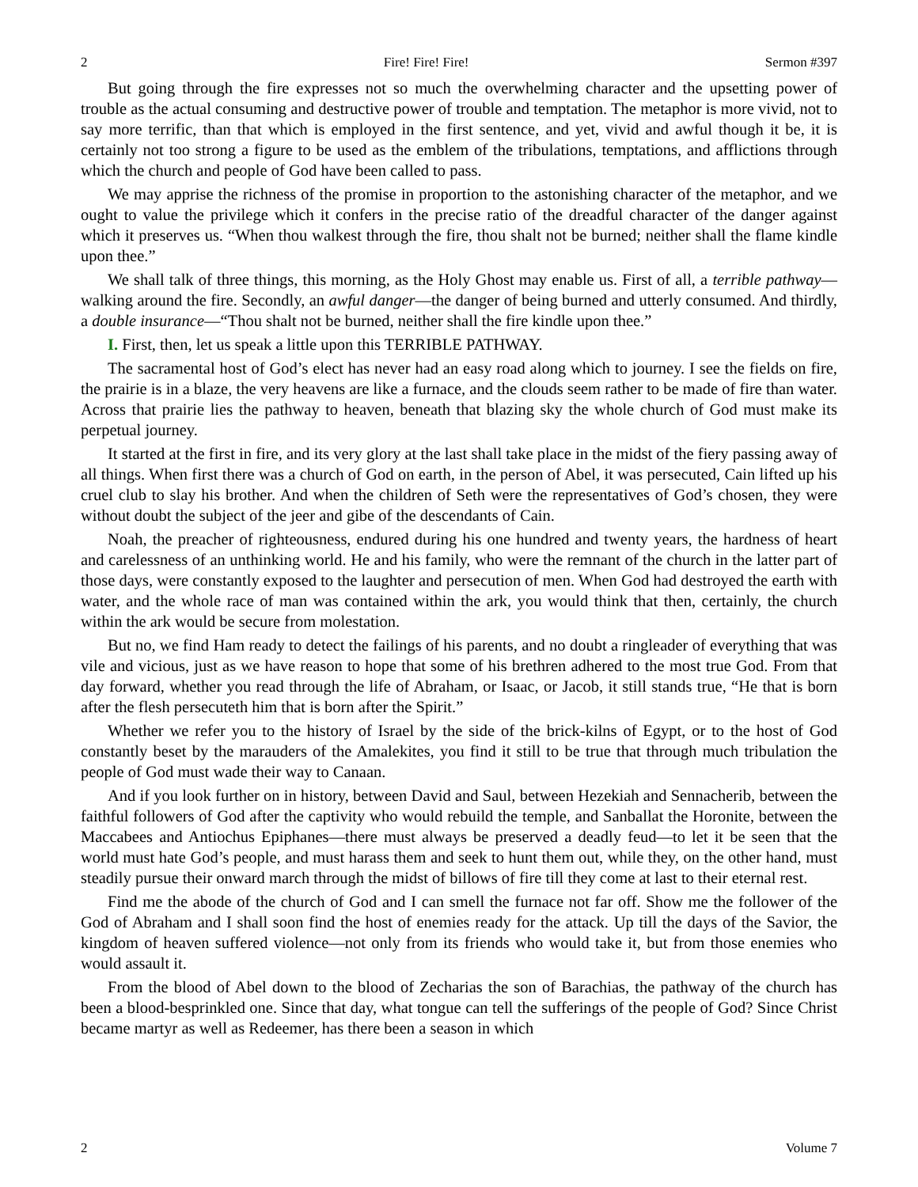2 Fire! Fire! Fire! Sermon #397
But going through the fire expresses not so much the overwhelming character and the upsetting power of trouble as the actual consuming and destructive power of trouble and temptation. The metaphor is more vivid, not to say more terrific, than that which is employed in the first sentence, and yet, vivid and awful though it be, it is certainly not too strong a figure to be used as the emblem of the tribulations, temptations, and afflictions through which the church and people of God have been called to pass.
We may apprise the richness of the promise in proportion to the astonishing character of the metaphor, and we ought to value the privilege which it confers in the precise ratio of the dreadful character of the danger against which it preserves us. “When thou walkest through the fire, thou shalt not be burned; neither shall the flame kindle upon thee.”
We shall talk of three things, this morning, as the Holy Ghost may enable us. First of all, a terrible pathway—walking around the fire. Secondly, an awful danger—the danger of being burned and utterly consumed. And thirdly, a double insurance—“Thou shalt not be burned, neither shall the fire kindle upon thee.”
I. First, then, let us speak a little upon this TERRIBLE PATHWAY.
The sacramental host of God’s elect has never had an easy road along which to journey. I see the fields on fire, the prairie is in a blaze, the very heavens are like a furnace, and the clouds seem rather to be made of fire than water. Across that prairie lies the pathway to heaven, beneath that blazing sky the whole church of God must make its perpetual journey.
It started at the first in fire, and its very glory at the last shall take place in the midst of the fiery passing away of all things. When first there was a church of God on earth, in the person of Abel, it was persecuted, Cain lifted up his cruel club to slay his brother. And when the children of Seth were the representatives of God’s chosen, they were without doubt the subject of the jeer and gibe of the descendants of Cain.
Noah, the preacher of righteousness, endured during his one hundred and twenty years, the hardness of heart and carelessness of an unthinking world. He and his family, who were the remnant of the church in the latter part of those days, were constantly exposed to the laughter and persecution of men. When God had destroyed the earth with water, and the whole race of man was contained within the ark, you would think that then, certainly, the church within the ark would be secure from molestation.
But no, we find Ham ready to detect the failings of his parents, and no doubt a ringleader of everything that was vile and vicious, just as we have reason to hope that some of his brethren adhered to the most true God. From that day forward, whether you read through the life of Abraham, or Isaac, or Jacob, it still stands true, “He that is born after the flesh persecuteth him that is born after the Spirit.”
Whether we refer you to the history of Israel by the side of the brick-kilns of Egypt, or to the host of God constantly beset by the marauders of the Amalekites, you find it still to be true that through much tribulation the people of God must wade their way to Canaan.
And if you look further on in history, between David and Saul, between Hezekiah and Sennacherib, between the faithful followers of God after the captivity who would rebuild the temple, and Sanballat the Horonite, between the Maccabees and Antiochus Epiphanes—there must always be preserved a deadly feud—to let it be seen that the world must hate God’s people, and must harass them and seek to hunt them out, while they, on the other hand, must steadily pursue their onward march through the midst of billows of fire till they come at last to their eternal rest.
Find me the abode of the church of God and I can smell the furnace not far off. Show me the follower of the God of Abraham and I shall soon find the host of enemies ready for the attack. Up till the days of the Savior, the kingdom of heaven suffered violence—not only from its friends who would take it, but from those enemies who would assault it.
From the blood of Abel down to the blood of Zecharias the son of Barachias, the pathway of the church has been a blood-besprinkled one. Since that day, what tongue can tell the sufferings of the people of God? Since Christ became martyr as well as Redeemer, has there been a season in which
2 Volume 7